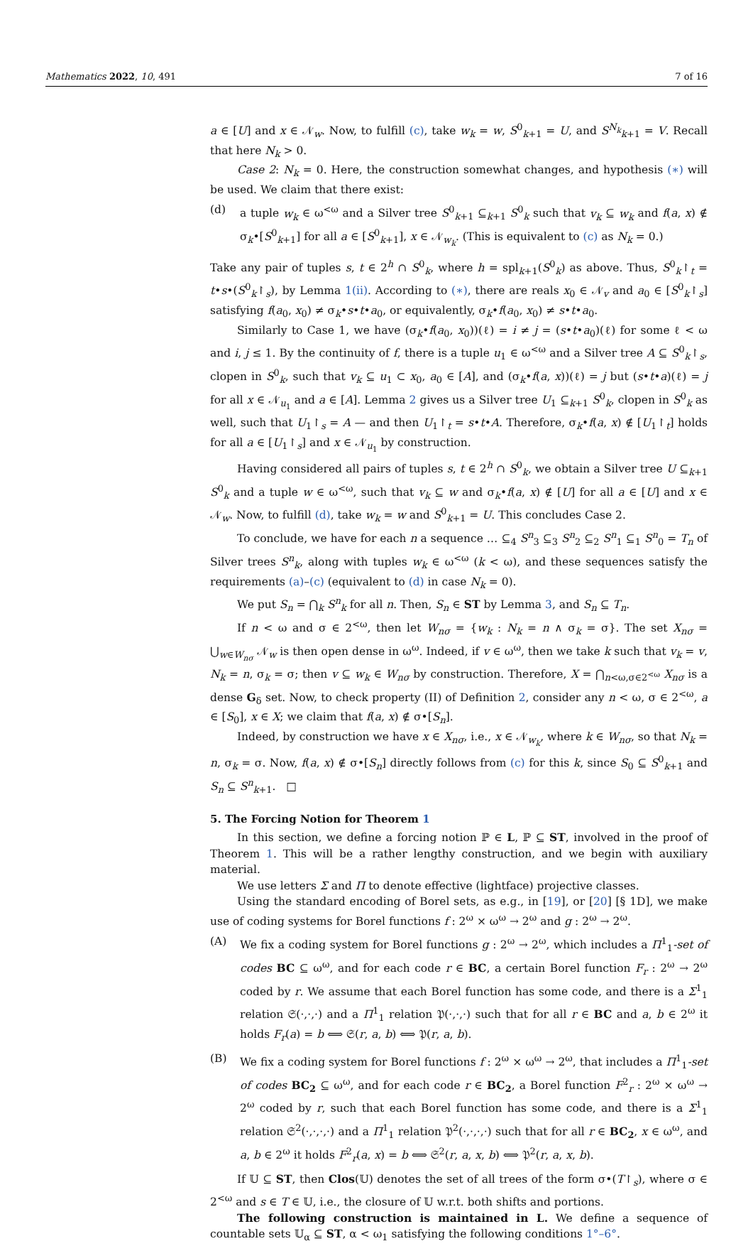Mathematics 2022, 10, 491 7 of 16
a ∈ [U] and x ∈ 𝒩<sub>w</sub>. Now, to fulfill (c), take w<sub>k</sub> = w, S<sup>0</sup><sub>k+1</sub> = U, and S<sup>N<sub>k</sub></sup><sub>k+1</sub> = V. Recall that here N<sub>k</sub> > 0.
Case 2: N<sub>k</sub> = 0. Here, the construction somewhat changes, and hypothesis (∗) will be used. We claim that there exist:
(d) a tuple w<sub>k</sub> ∈ ω<sup><ω</sup> and a Silver tree S<sup>0</sup><sub>k+1</sub> ⊆<sub>k+1</sub> S<sup>0</sup><sub>k</sub> such that v<sub>k</sub> ⊆ w<sub>k</sub> and f(a, x) ∉ σ<sub>k</sub>•[S<sup>0</sup><sub>k+1</sub>] for all a ∈ [S<sup>0</sup><sub>k+1</sub>], x ∈ 𝒩<sub>w<sub>k</sub></sub>. (This is equivalent to (c) as N<sub>k</sub> = 0.)
Take any pair of tuples s, t ∈ 2<sup>h</sup> ∩ S<sup>0</sup><sub>k</sub>, where h = spl<sub>k+1</sub>(S<sup>0</sup><sub>k</sub>) as above. Thus, S<sup>0</sup><sub>k</sub>↾<sub>t</sub> = t•s•(S<sup>0</sup><sub>k</sub>↾<sub>s</sub>), by Lemma 1(ii). According to (∗), there are reals x<sub>0</sub> ∈ 𝒩<sub>v</sub> and a<sub>0</sub> ∈ [S<sup>0</sup><sub>k</sub>↾<sub>s</sub>] satisfying f(a<sub>0</sub>, x<sub>0</sub>) ≠ σ<sub>k</sub>•s•t•a<sub>0</sub>, or equivalently, σ<sub>k</sub>•f(a<sub>0</sub>, x<sub>0</sub>) ≠ s•t•a<sub>0</sub>.
Similarly to Case 1, we have (σ<sub>k</sub>•f(a<sub>0</sub>, x<sub>0</sub>))(ℓ) = i ≠ j = (s•t•a<sub>0</sub>)(ℓ) for some ℓ < ω and i, j ≤ 1. By the continuity of f, there is a tuple u<sub>1</sub> ∈ ω<sup><ω</sup> and a Silver tree A ⊆ S<sup>0</sup><sub>k</sub>↾<sub>s</sub>, clopen in S<sup>0</sup><sub>k</sub>, such that v<sub>k</sub> ⊆ u<sub>1</sub> ⊂ x<sub>0</sub>, a<sub>0</sub> ∈ [A], and (σ<sub>k</sub>•f(a, x))(ℓ) = j but (s•t•a)(ℓ) = j for all x ∈ 𝒩<sub>u<sub>1</sub></sub> and a ∈ [A]. Lemma 2 gives us a Silver tree U<sub>1</sub> ⊆<sub>k+1</sub> S<sup>0</sup><sub>k</sub>, clopen in S<sup>0</sup><sub>k</sub> as well, such that U<sub>1</sub>↾<sub>s</sub> = A — and then U<sub>1</sub>↾<sub>t</sub> = s•t•A. Therefore, σ<sub>k</sub>•f(a, x) ∉ [U<sub>1</sub>↾<sub>t</sub>] holds for all a ∈ [U<sub>1</sub>↾<sub>s</sub>] and x ∈ 𝒩<sub>u<sub>1</sub></sub> by construction.
Having considered all pairs of tuples s, t ∈ 2<sup>h</sup> ∩ S<sup>0</sup><sub>k</sub>, we obtain a Silver tree U ⊆<sub>k+1</sub> S<sup>0</sup><sub>k</sub> and a tuple w ∈ ω<sup><ω</sup>, such that v<sub>k</sub> ⊆ w and σ<sub>k</sub>•f(a, x) ∉ [U] for all a ∈ [U] and x ∈ 𝒩<sub>w</sub>. Now, to fulfill (d), take w<sub>k</sub> = w and S<sup>0</sup><sub>k+1</sub> = U. This concludes Case 2.
To conclude, we have for each n a sequence … ⊆<sub>4</sub> S<sup>n</sup><sub>3</sub> ⊆<sub>3</sub> S<sup>n</sup><sub>2</sub> ⊆<sub>2</sub> S<sup>n</sup><sub>1</sub> ⊆<sub>1</sub> S<sup>n</sup><sub>0</sub> = T<sub>n</sub> of Silver trees S<sup>n</sup><sub>k</sub>, along with tuples w<sub>k</sub> ∈ ω<sup><ω</sup> (k < ω), and these sequences satisfy the requirements (a)–(c) (equivalent to (d) in case N<sub>k</sub> = 0).
We put S<sub>n</sub> = ⋂<sub>k</sub> S<sup>n</sup><sub>k</sub> for all n. Then, S<sub>n</sub> ∈ ST by Lemma 3, and S<sub>n</sub> ⊆ T<sub>n</sub>.
If n < ω and σ ∈ 2<sup><ω</sup>, then let W<sub>nσ</sub> = {w<sub>k</sub> : N<sub>k</sub> = n ∧ σ<sub>k</sub> = σ}. The set X<sub>nσ</sub> = ⋃<sub>w∈W<sub>nσ</sub></sub> 𝒩<sub>w</sub> is then open dense in ω<sup>ω</sup>. Indeed, if v ∈ ω<sup>ω</sup>, then we take k such that v<sub>k</sub> = v, N<sub>k</sub> = n, σ<sub>k</sub> = σ; then v ⊆ w<sub>k</sub> ∈ W<sub>nσ</sub> by construction. Therefore, X = ⋂<sub>n<ω,σ∈2<sup><ω</sup></sub> X<sub>nσ</sub> is a dense G<sub>δ</sub> set. Now, to check property (II) of Definition 2, consider any n < ω, σ ∈ 2<sup><ω</sup>, a ∈ [S<sub>0</sub>], x ∈ X; we claim that f(a, x) ∉ σ•[S<sub>n</sub>].
Indeed, by construction we have x ∈ X<sub>nσ</sub>, i.e., x ∈ 𝒩<sub>w<sub>k</sub></sub>, where k ∈ W<sub>nσ</sub>, so that N<sub>k</sub> = n, σ<sub>k</sub> = σ. Now, f(a, x) ∉ σ•[S<sub>n</sub>] directly follows from (c) for this k, since S<sub>0</sub> ⊆ S<sup>0</sup><sub>k+1</sub> and S<sub>n</sub> ⊆ S<sup>n</sup><sub>k+1</sub>. □
5. The Forcing Notion for Theorem 1
In this section, we define a forcing notion ℙ ∈ L, ℙ ⊆ ST, involved in the proof of Theorem 1. This will be a rather lengthy construction, and we begin with auxiliary material.
We use letters Σ and Π to denote effective (lightface) projective classes.
Using the standard encoding of Borel sets, as e.g., in [19], or [20] [§ 1D], we make use of coding systems for Borel functions f : 2<sup>ω</sup> × ω<sup>ω</sup> → 2<sup>ω</sup> and g : 2<sup>ω</sup> → 2<sup>ω</sup>.
(A) We fix a coding system for Borel functions g : 2<sup>ω</sup> → 2<sup>ω</sup>, which includes a Π<sup>1</sup><sub>1</sub>-set of codes BC ⊆ ω<sup>ω</sup>, and for each code r ∈ BC, a certain Borel function F<sub>r</sub> : 2<sup>ω</sup> → 2<sup>ω</sup> coded by r. We assume that each Borel function has some code, and there is a Σ<sup>1</sup><sub>1</sub> relation 𝔖(·,·,·) and a Π<sup>1</sup><sub>1</sub> relation 𝔓(·,·,·) such that for all r ∈ BC and a, b ∈ 2<sup>ω</sup> it holds F<sub>r</sub>(a) = b ⟺ 𝔖(r, a, b) ⟺ 𝔓(r, a, b).
(B) We fix a coding system for Borel functions f : 2<sup>ω</sup> × ω<sup>ω</sup> → 2<sup>ω</sup>, that includes a Π<sup>1</sup><sub>1</sub>-set of codes BC<sub>2</sub> ⊆ ω<sup>ω</sup>, and for each code r ∈ BC<sub>2</sub>, a Borel function F<sup>2</sup><sub>r</sub> : 2<sup>ω</sup> × ω<sup>ω</sup> → 2<sup>ω</sup> coded by r, such that each Borel function has some code, and there is a Σ<sup>1</sup><sub>1</sub> relation 𝔖<sup>2</sup>(·,·,·,·) and a Π<sup>1</sup><sub>1</sub> relation 𝔓<sup>2</sup>(·,·,·,·) such that for all r ∈ BC<sub>2</sub>, x ∈ ω<sup>ω</sup>, and a, b ∈ 2<sup>ω</sup> it holds F<sup>2</sup><sub>r</sub>(a, x) = b ⟺ 𝔖<sup>2</sup>(r, a, x, b) ⟺ 𝔓<sup>2</sup>(r, a, x, b).
If 𝕌 ⊆ ST, then Clos(𝕌) denotes the set of all trees of the form σ•(T↾<sub>s</sub>), where σ ∈ 2<sup><ω</sup> and s ∈ T ∈ 𝕌, i.e., the closure of 𝕌 w.r.t. both shifts and portions.
The following construction is maintained in L. We define a sequence of countable sets 𝕌<sub>α</sub> ⊆ ST, α < ω<sub>1</sub> satisfying the following conditions 1°–6°.